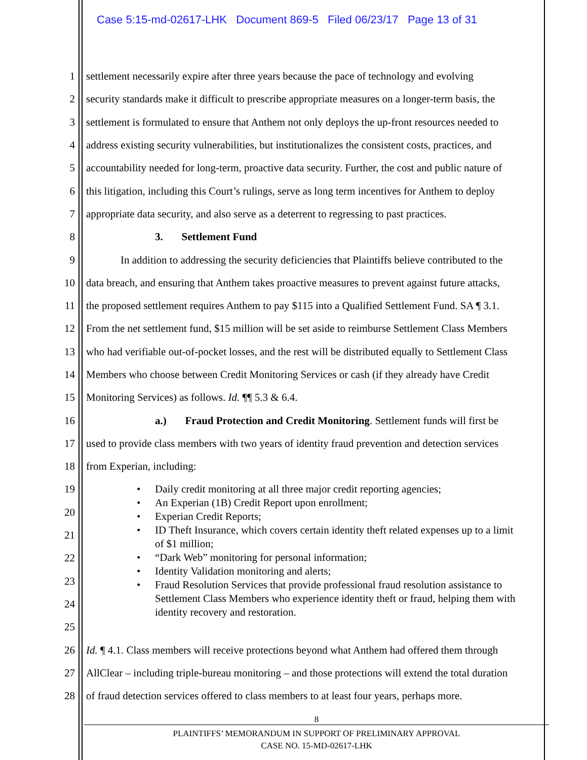Case 5:15-md-02617-LHK Document 869-5 Filed 06/23/17 Page 13 of 31
1
settlement necessarily expire after three years because the pace of technology and evolving
2
security standards make it difficult to prescribe appropriate measures on a longer-term basis, the
3
settlement is formulated to ensure that Anthem not only deploys the up-front resources needed to
4
address existing security vulnerabilities, but institutionalizes the consistent costs, practices, and
5
accountability needed for long-term, proactive data security. Further, the cost and public nature of
6
this litigation, including this Court’s rulings, serve as long term incentives for Anthem to deploy
7
appropriate data security, and also serve as a deterrent to regressing to past practices.
8 3. Settlement Fund
9
In addition to addressing the security deficiencies that Plaintiffs believe contributed to the
10
data breach, and ensuring that Anthem takes proactive measures to prevent against future attacks,
11
the proposed settlement requires Anthem to pay $115 into a Qualified Settlement Fund. SA ¶ 3.1.
12
From the net settlement fund, $15 million will be set aside to reimburse Settlement Class Members
13
who had verifiable out-of-pocket losses, and the rest will be distributed equally to Settlement Class
14
Members who choose between Credit Monitoring Services or cash (if they already have Credit
15
Monitoring Services) as follows. Id. ¶¶ 5.3 & 6.4.
16
a.) Fraud Protection and Credit Monitoring. Settlement funds will first be
17
used to provide class members with two years of identity fraud prevention and detection services
18 from Experian, including:
19
20
21
22
23
24
25
26
Id. ¶ 4.1. Class members will receive protections beyond what Anthem had offered them through
27
AllClear – including triple-bureau monitoring – and those protections will extend the total duration
28
of fraud detection services offered to class members to at least four years, perhaps more.
• Daily credit monitoring at all three major credit reporting agencies;
• An Experian (1B) Credit Report upon enrollment;
• Experian Credit Reports;
• ID Theft Insurance, which covers certain identity theft related expenses up to a limit
of $1 million;
• “Dark Web” monitoring for personal information;
• Identity Validation monitoring and alerts;
• Fraud Resolution Services that provide professional fraud resolution assistance to
Settlement Class Members who experience identity theft or fraud, helping them with
identity recovery and restoration.
8
PLAINTIFFS’ MEMORANDUM IN SUPPORT OF PRELIMINARY APPROVAL
CASE NO. 15-MD-02617-LHK